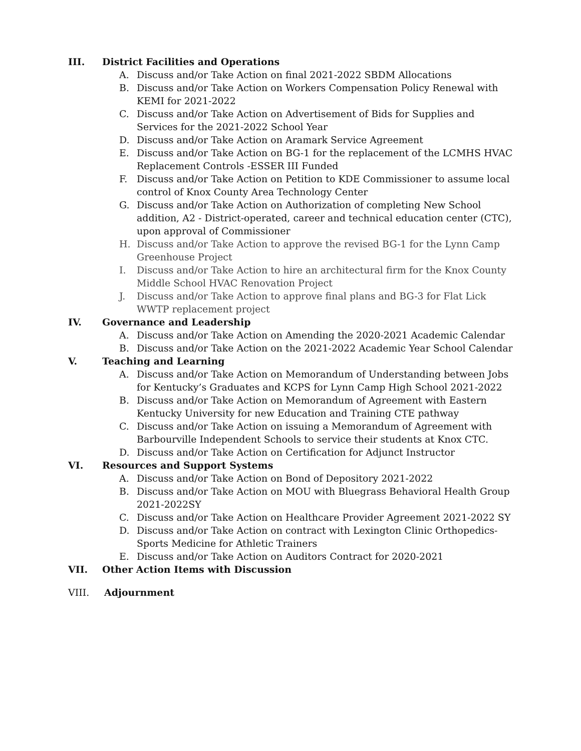III. District Facilities and Operations
A. Discuss and/or Take Action on final 2021-2022 SBDM Allocations
B. Discuss and/or Take Action on Workers Compensation Policy Renewal with KEMI for 2021-2022
C. Discuss and/or Take Action on Advertisement of Bids for Supplies and Services for the 2021-2022 School Year
D. Discuss and/or Take Action on Aramark Service Agreement
E. Discuss and/or Take Action on BG-1 for the replacement of the LCMHS HVAC Replacement Controls -ESSER III Funded
F. Discuss and/or Take Action on Petition to KDE Commissioner to assume local control of Knox County Area Technology Center
G. Discuss and/or Take Action on Authorization of completing New School addition, A2 - District-operated, career and technical education center (CTC), upon approval of Commissioner
H. Discuss and/or Take Action to approve the revised BG-1 for the Lynn Camp Greenhouse Project
I. Discuss and/or Take Action to hire an architectural firm for the Knox County Middle School HVAC Renovation Project
J. Discuss and/or Take Action to approve final plans and BG-3 for Flat Lick WWTP replacement project
IV. Governance and Leadership
A. Discuss and/or Take Action on Amending the 2020-2021 Academic Calendar
B. Discuss and/or Take Action on the 2021-2022 Academic Year School Calendar
V. Teaching and Learning
A. Discuss and/or Take Action on Memorandum of Understanding between Jobs for Kentucky’s Graduates and KCPS for Lynn Camp High School 2021-2022
B. Discuss and/or Take Action on Memorandum of Agreement with Eastern Kentucky University for new Education and Training CTE pathway
C. Discuss and/or Take Action on issuing a Memorandum of Agreement with Barbourville Independent Schools to service their students at Knox CTC.
D. Discuss and/or Take Action on Certification for Adjunct Instructor
VI. Resources and Support Systems
A. Discuss and/or Take Action on Bond of Depository 2021-2022
B. Discuss and/or Take Action on MOU with Bluegrass Behavioral Health Group 2021-2022SY
C. Discuss and/or Take Action on Healthcare Provider Agreement 2021-2022 SY
D. Discuss and/or Take Action on contract with Lexington Clinic Orthopedics-Sports Medicine for Athletic Trainers
E. Discuss and/or Take Action on Auditors Contract for 2020-2021
VII. Other Action Items with Discussion
VIII. Adjournment